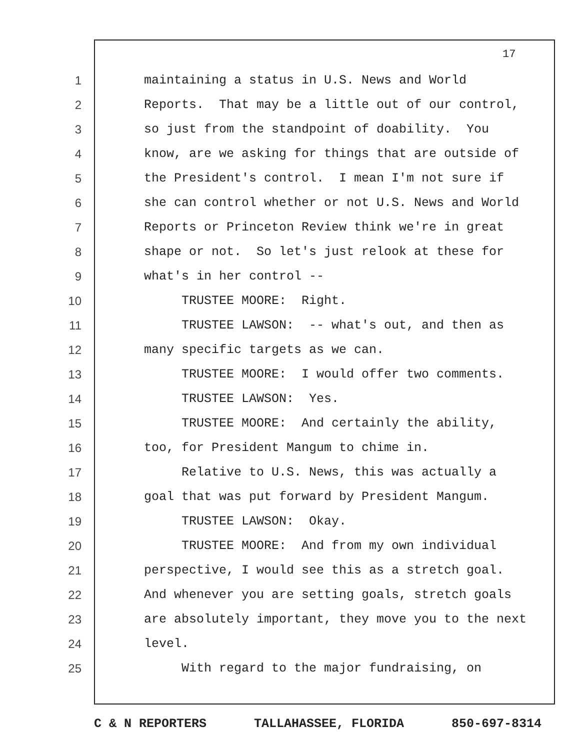17
1 maintaining a status in U.S. News and World
2 Reports. That may be a little out of our control,
3 so just from the standpoint of doability. You
4 know, are we asking for things that are outside of
5 the President's control. I mean I'm not sure if
6 she can control whether or not U.S. News and World
7 Reports or Princeton Review think we're in great
8 shape or not. So let's just relook at these for
9 what's in her control --
10 TRUSTEE MOORE: Right.
11 TRUSTEE LAWSON: -- what's out, and then as
12 many specific targets as we can.
13 TRUSTEE MOORE: I would offer two comments.
14 TRUSTEE LAWSON: Yes.
15 TRUSTEE MOORE: And certainly the ability,
16 too, for President Mangum to chime in.
17 Relative to U.S. News, this was actually a
18 goal that was put forward by President Mangum.
19 TRUSTEE LAWSON: Okay.
20 TRUSTEE MOORE: And from my own individual
21 perspective, I would see this as a stretch goal.
22 And whenever you are setting goals, stretch goals
23 are absolutely important, they move you to the next
24 level.
25 With regard to the major fundraising, on
C & N REPORTERS TALLAHASSEE, FLORIDA 850-697-8314